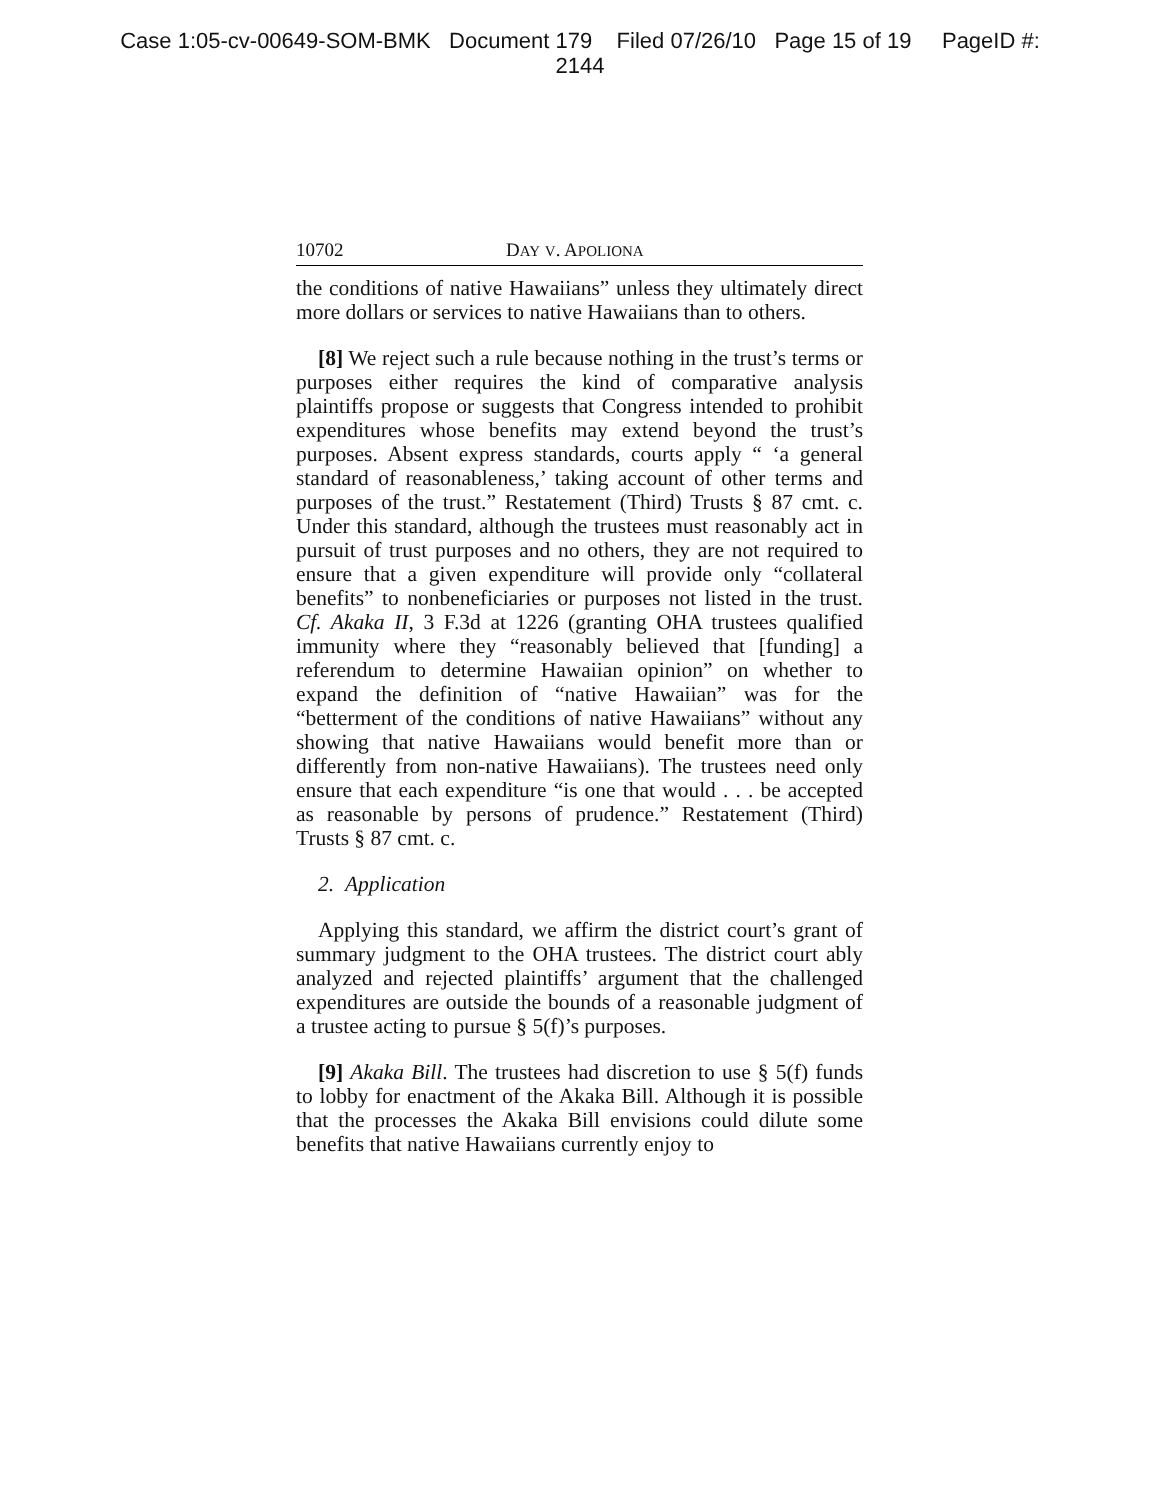Case 1:05-cv-00649-SOM-BMK Document 179 Filed 07/26/10 Page 15 of 19 PageID #:
2144
10702 DAY V. APOLIONA
the conditions of native Hawaiians” unless they ultimately direct more dollars or services to native Hawaiians than to others.
[8] We reject such a rule because nothing in the trust’s terms or purposes either requires the kind of comparative analysis plaintiffs propose or suggests that Congress intended to prohibit expenditures whose benefits may extend beyond the trust’s purposes. Absent express standards, courts apply “ ‘a general standard of reasonableness,’ taking account of other terms and purposes of the trust.” Restatement (Third) Trusts § 87 cmt. c. Under this standard, although the trustees must reasonably act in pursuit of trust purposes and no others, they are not required to ensure that a given expenditure will provide only “collateral benefits” to nonbeneficiaries or purposes not listed in the trust. Cf. Akaka II, 3 F.3d at 1226 (granting OHA trustees qualified immunity where they “reasonably believed that [funding] a referendum to determine Hawaiian opinion” on whether to expand the definition of “native Hawaiian” was for the “betterment of the conditions of native Hawaiians” without any showing that native Hawaiians would benefit more than or differently from non-native Hawaiians). The trustees need only ensure that each expenditure “is one that would . . . be accepted as reasonable by persons of prudence.” Restatement (Third) Trusts § 87 cmt. c.
2. Application
Applying this standard, we affirm the district court’s grant of summary judgment to the OHA trustees. The district court ably analyzed and rejected plaintiffs’ argument that the challenged expenditures are outside the bounds of a reasonable judgment of a trustee acting to pursue § 5(f)’s purposes.
[9] Akaka Bill. The trustees had discretion to use § 5(f) funds to lobby for enactment of the Akaka Bill. Although it is possible that the processes the Akaka Bill envisions could dilute some benefits that native Hawaiians currently enjoy to